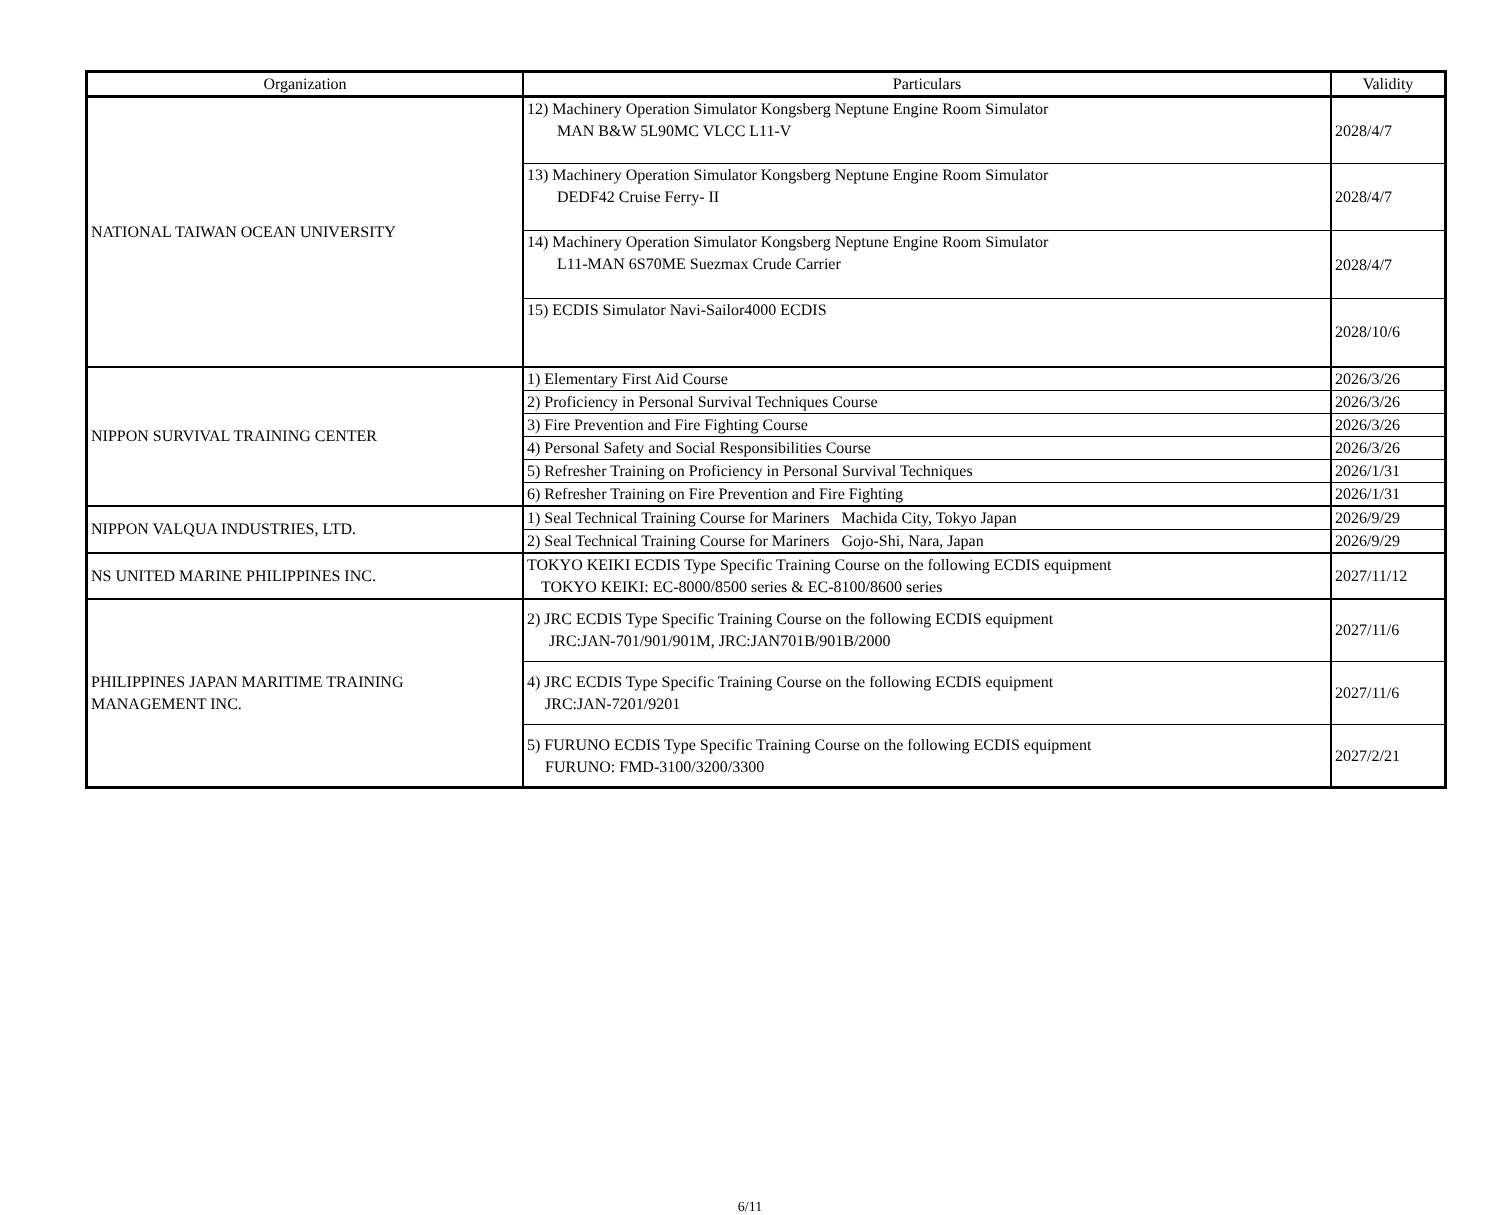| Organization | Particulars | Validity |
| --- | --- | --- |
| NATIONAL TAIWAN OCEAN UNIVERSITY | 12) Machinery Operation Simulator Kongsberg Neptune Engine Room Simulator MAN B&W 5L90MC VLCC L11-V | 2028/4/7 |
| | 13) Machinery Operation Simulator Kongsberg Neptune Engine Room Simulator DEDF42 Cruise Ferry- II | 2028/4/7 |
| | 14) Machinery Operation Simulator Kongsberg Neptune Engine Room Simulator L11-MAN 6S70ME Suezmax Crude Carrier | 2028/4/7 |
| | 15) ECDIS Simulator Navi-Sailor4000 ECDIS | 2028/10/6 |
| NIPPON SURVIVAL TRAINING CENTER | 1) Elementary First Aid Course | 2026/3/26 |
| | 2) Proficiency in Personal Survival Techniques Course | 2026/3/26 |
| | 3) Fire Prevention and Fire Fighting Course | 2026/3/26 |
| | 4) Personal Safety and Social Responsibilities Course | 2026/3/26 |
| | 5) Refresher Training on Proficiency in Personal Survival Techniques | 2026/1/31 |
| | 6) Refresher Training on Fire Prevention and Fire Fighting | 2026/1/31 |
| NIPPON VALQUA INDUSTRIES, LTD. | 1) Seal Technical Training Course for Mariners Machida City, Tokyo Japan | 2026/9/29 |
| | 2) Seal Technical Training Course for Mariners Gojo-Shi, Nara, Japan | 2026/9/29 |
| NS UNITED MARINE PHILIPPINES INC. | TOKYO KEIKI ECDIS Type Specific Training Course on the following ECDIS equipment TOKYO KEIKI: EC-8000/8500 series & EC-8100/8600 series | 2027/11/12 |
| PHILIPPINES JAPAN MARITIME TRAINING MANAGEMENT INC. | 2) JRC ECDIS Type Specific Training Course on the following ECDIS equipment JRC:JAN-701/901/901M, JRC:JAN701B/901B/2000 | 2027/11/6 |
| | 4) JRC ECDIS Type Specific Training Course on the following ECDIS equipment JRC:JAN-7201/9201 | 2027/11/6 |
| | 5) FURUNO ECDIS Type Specific Training Course on the following ECDIS equipment FURUNO: FMD-3100/3200/3300 | 2027/2/21 |
6/11